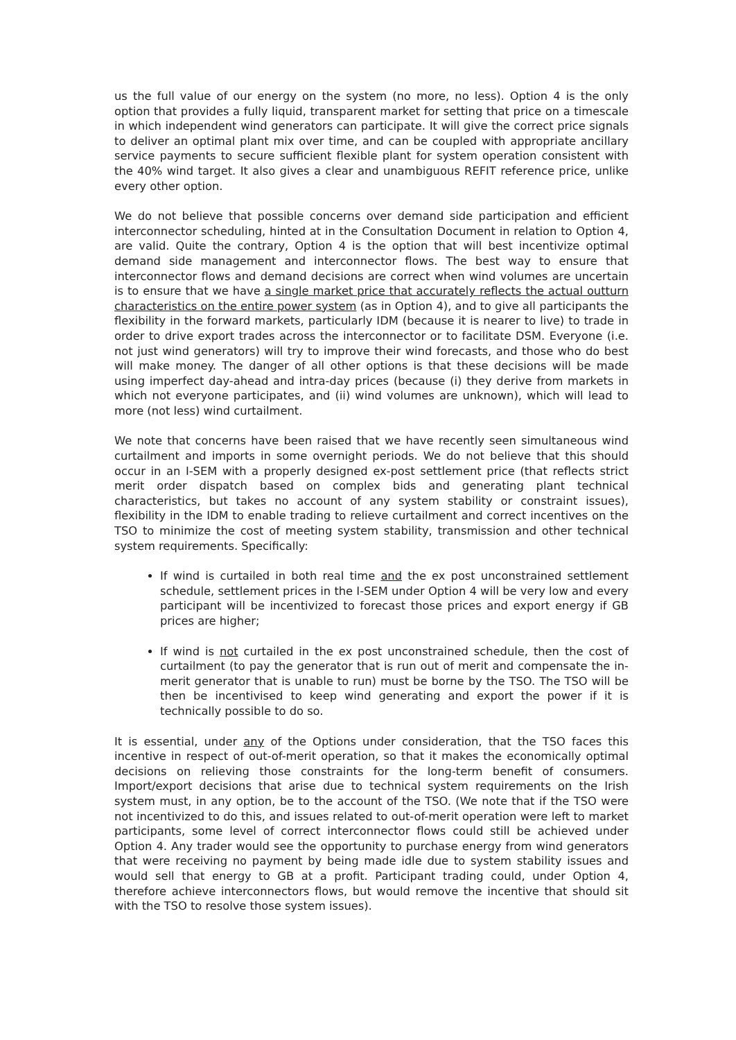us the full value of our energy on the system (no more, no less). Option 4 is the only option that provides a fully liquid, transparent market for setting that price on a timescale in which independent wind generators can participate. It will give the correct price signals to deliver an optimal plant mix over time, and can be coupled with appropriate ancillary service payments to secure sufficient flexible plant for system operation consistent with the 40% wind target. It also gives a clear and unambiguous REFIT reference price, unlike every other option.
We do not believe that possible concerns over demand side participation and efficient interconnector scheduling, hinted at in the Consultation Document in relation to Option 4, are valid. Quite the contrary, Option 4 is the option that will best incentivize optimal demand side management and interconnector flows. The best way to ensure that interconnector flows and demand decisions are correct when wind volumes are uncertain is to ensure that we have a single market price that accurately reflects the actual outturn characteristics on the entire power system (as in Option 4), and to give all participants the flexibility in the forward markets, particularly IDM (because it is nearer to live) to trade in order to drive export trades across the interconnector or to facilitate DSM. Everyone (i.e. not just wind generators) will try to improve their wind forecasts, and those who do best will make money. The danger of all other options is that these decisions will be made using imperfect day-ahead and intra-day prices (because (i) they derive from markets in which not everyone participates, and (ii) wind volumes are unknown), which will lead to more (not less) wind curtailment.
We note that concerns have been raised that we have recently seen simultaneous wind curtailment and imports in some overnight periods. We do not believe that this should occur in an I-SEM with a properly designed ex-post settlement price (that reflects strict merit order dispatch based on complex bids and generating plant technical characteristics, but takes no account of any system stability or constraint issues), flexibility in the IDM to enable trading to relieve curtailment and correct incentives on the TSO to minimize the cost of meeting system stability, transmission and other technical system requirements. Specifically:
If wind is curtailed in both real time and the ex post unconstrained settlement schedule, settlement prices in the I-SEM under Option 4 will be very low and every participant will be incentivized to forecast those prices and export energy if GB prices are higher;
If wind is not curtailed in the ex post unconstrained schedule, then the cost of curtailment (to pay the generator that is run out of merit and compensate the in-merit generator that is unable to run) must be borne by the TSO. The TSO will be then be incentivised to keep wind generating and export the power if it is technically possible to do so.
It is essential, under any of the Options under consideration, that the TSO faces this incentive in respect of out-of-merit operation, so that it makes the economically optimal decisions on relieving those constraints for the long-term benefit of consumers. Import/export decisions that arise due to technical system requirements on the Irish system must, in any option, be to the account of the TSO. (We note that if the TSO were not incentivized to do this, and issues related to out-of-merit operation were left to market participants, some level of correct interconnector flows could still be achieved under Option 4. Any trader would see the opportunity to purchase energy from wind generators that were receiving no payment by being made idle due to system stability issues and would sell that energy to GB at a profit. Participant trading could, under Option 4, therefore achieve interconnectors flows, but would remove the incentive that should sit with the TSO to resolve those system issues).